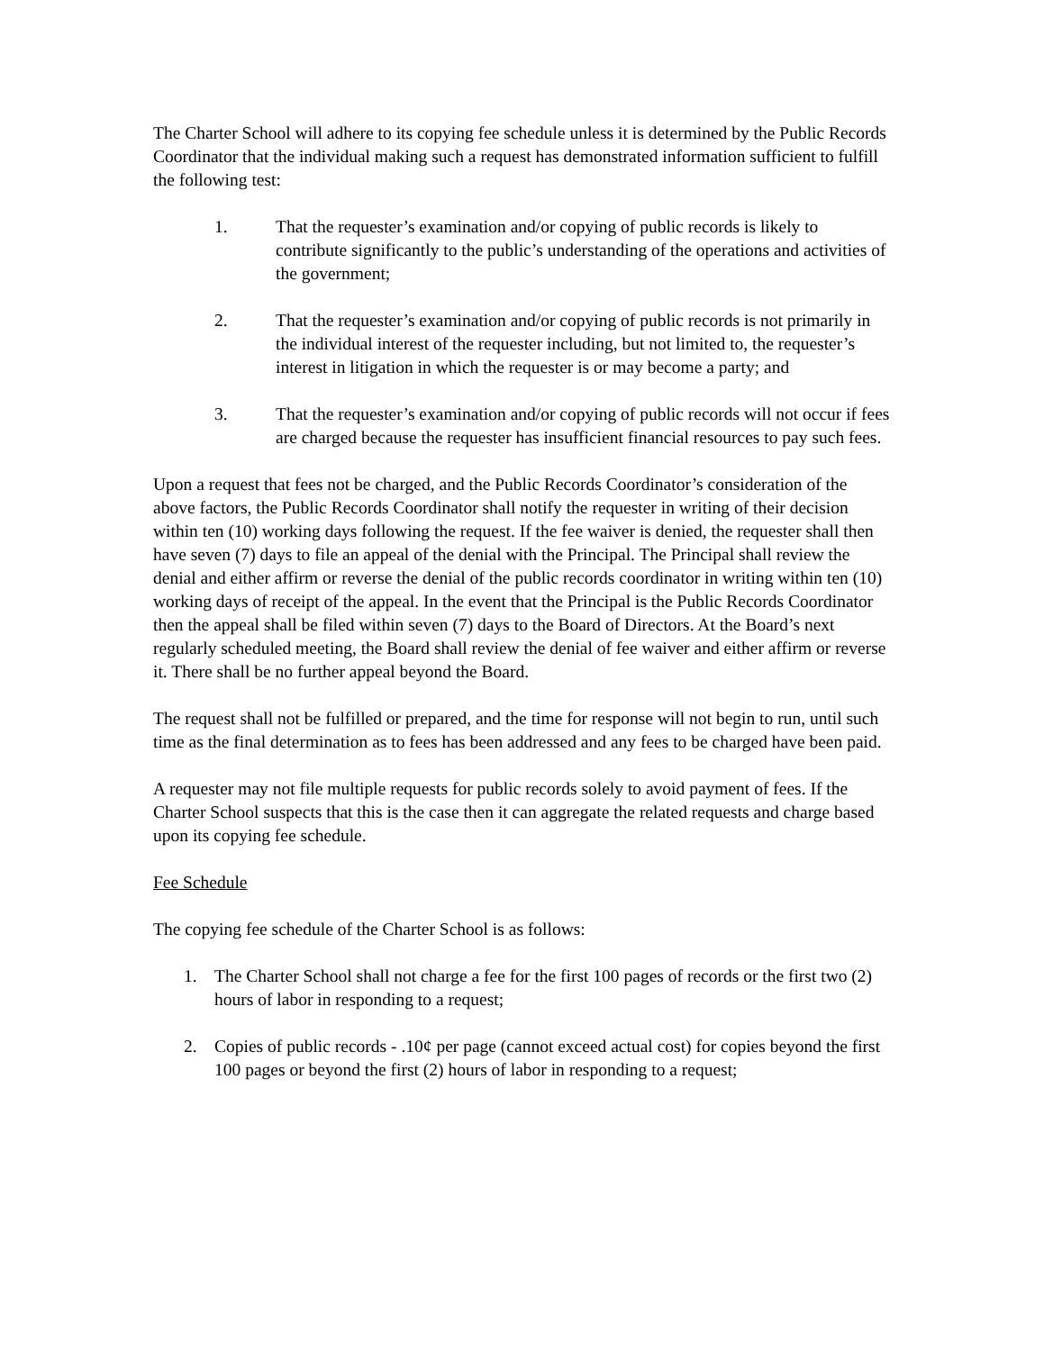The Charter School will adhere to its copying fee schedule unless it is determined by the Public Records Coordinator that the individual making such a request has demonstrated information sufficient to fulfill the following test:
1. That the requester’s examination and/or copying of public records is likely to contribute significantly to the public’s understanding of the operations and activities of the government;
2. That the requester’s examination and/or copying of public records is not primarily in the individual interest of the requester including, but not limited to, the requester’s interest in litigation in which the requester is or may become a party; and
3. That the requester’s examination and/or copying of public records will not occur if fees are charged because the requester has insufficient financial resources to pay such fees.
Upon a request that fees not be charged, and the Public Records Coordinator’s consideration of the above factors, the Public Records Coordinator shall notify the requester in writing of their decision within ten (10) working days following the request. If the fee waiver is denied, the requester shall then have seven (7) days to file an appeal of the denial with the Principal. The Principal shall review the denial and either affirm or reverse the denial of the public records coordinator in writing within ten (10) working days of receipt of the appeal. In the event that the Principal is the Public Records Coordinator then the appeal shall be filed within seven (7) days to the Board of Directors. At the Board’s next regularly scheduled meeting, the Board shall review the denial of fee waiver and either affirm or reverse it. There shall be no further appeal beyond the Board.
The request shall not be fulfilled or prepared, and the time for response will not begin to run, until such time as the final determination as to fees has been addressed and any fees to be charged have been paid.
A requester may not file multiple requests for public records solely to avoid payment of fees. If the Charter School suspects that this is the case then it can aggregate the related requests and charge based upon its copying fee schedule.
Fee Schedule
The copying fee schedule of the Charter School is as follows:
1. The Charter School shall not charge a fee for the first 100 pages of records or the first two (2) hours of labor in responding to a request;
2. Copies of public records - .10¢ per page (cannot exceed actual cost) for copies beyond the first 100 pages or beyond the first (2) hours of labor in responding to a request;